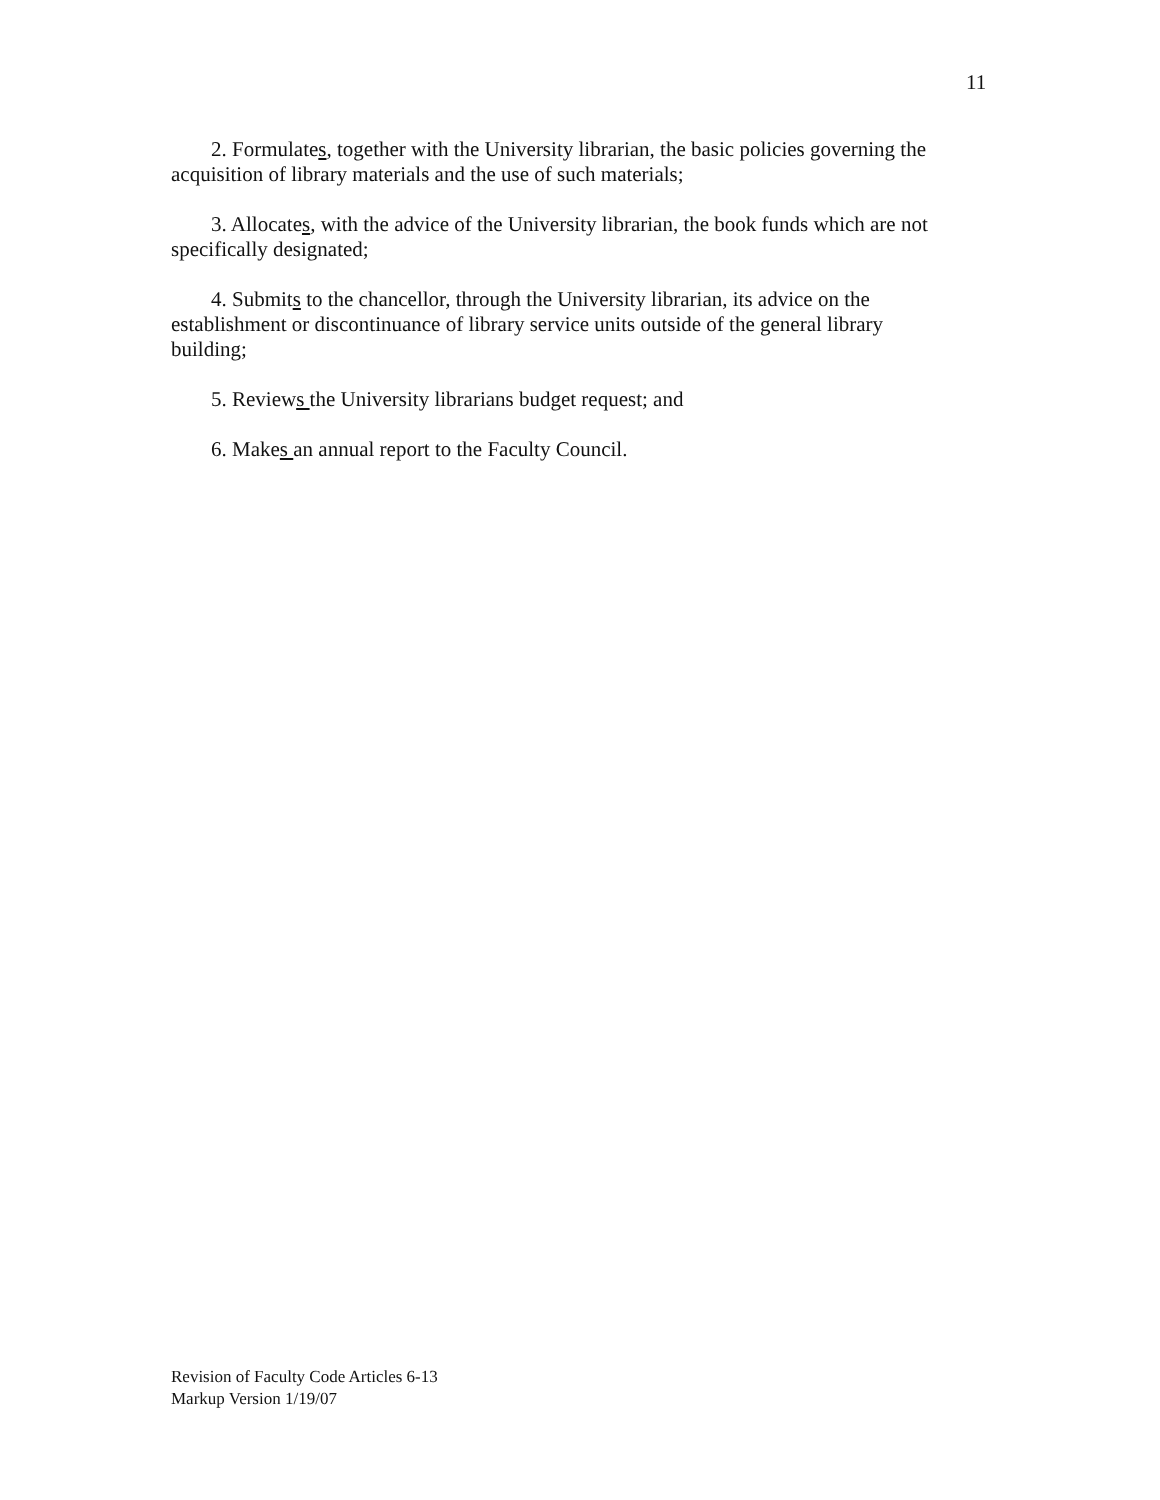11
2. Formulates, together with the University librarian, the basic policies governing the acquisition of library materials and the use of such materials;
3. Allocates, with the advice of the University librarian, the book funds which are not specifically designated;
4. Submits to the chancellor, through the University librarian, its advice on the establishment or discontinuance of library service units outside of the general library building;
5. Reviews the University librarians budget request; and
6. Makes an annual report to the Faculty Council.
Revision of Faculty Code Articles 6-13
Markup Version 1/19/07